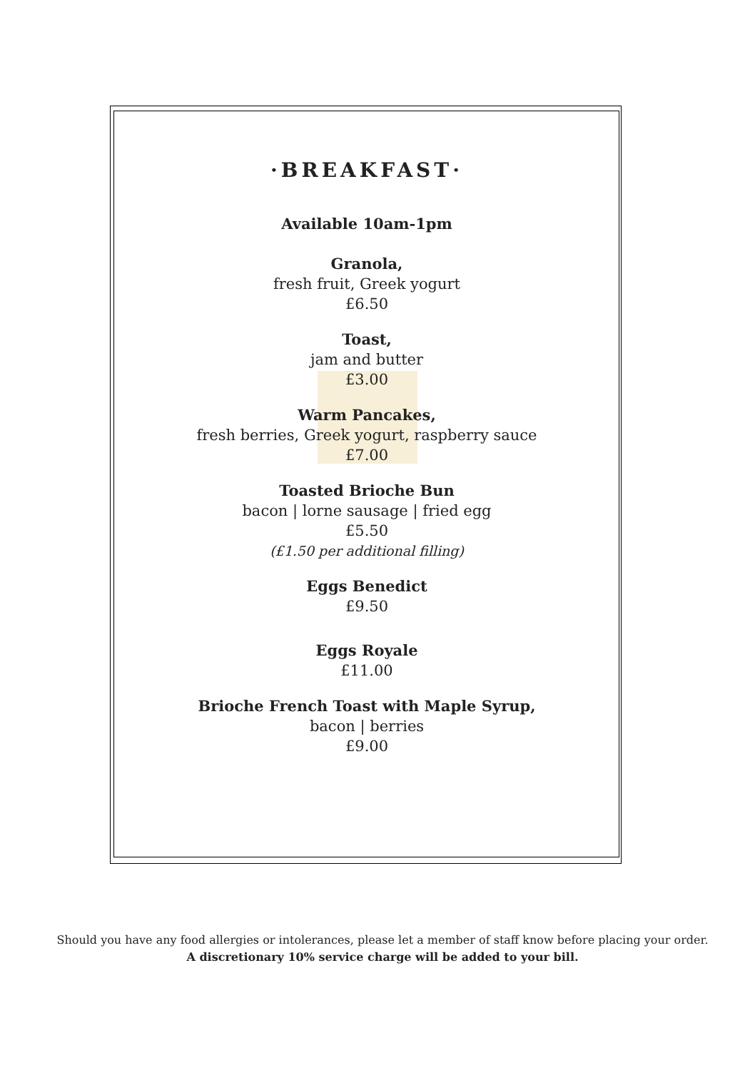·BREAKFAST·
Available 10am-1pm
Granola,
fresh fruit, Greek yogurt
£6.50
Toast,
jam and butter
£3.00
Warm Pancakes,
fresh berries, Greek yogurt, raspberry sauce
£7.00
Toasted Brioche Bun
bacon | lorne sausage | fried egg
£5.50
(£1.50 per additional filling)
Eggs Benedict
£9.50
Eggs Royale
£11.00
Brioche French Toast with Maple Syrup,
bacon | berries
£9.00
Should you have any food allergies or intolerances, please let a member of staff know before placing your order.
A discretionary 10% service charge will be added to your bill.